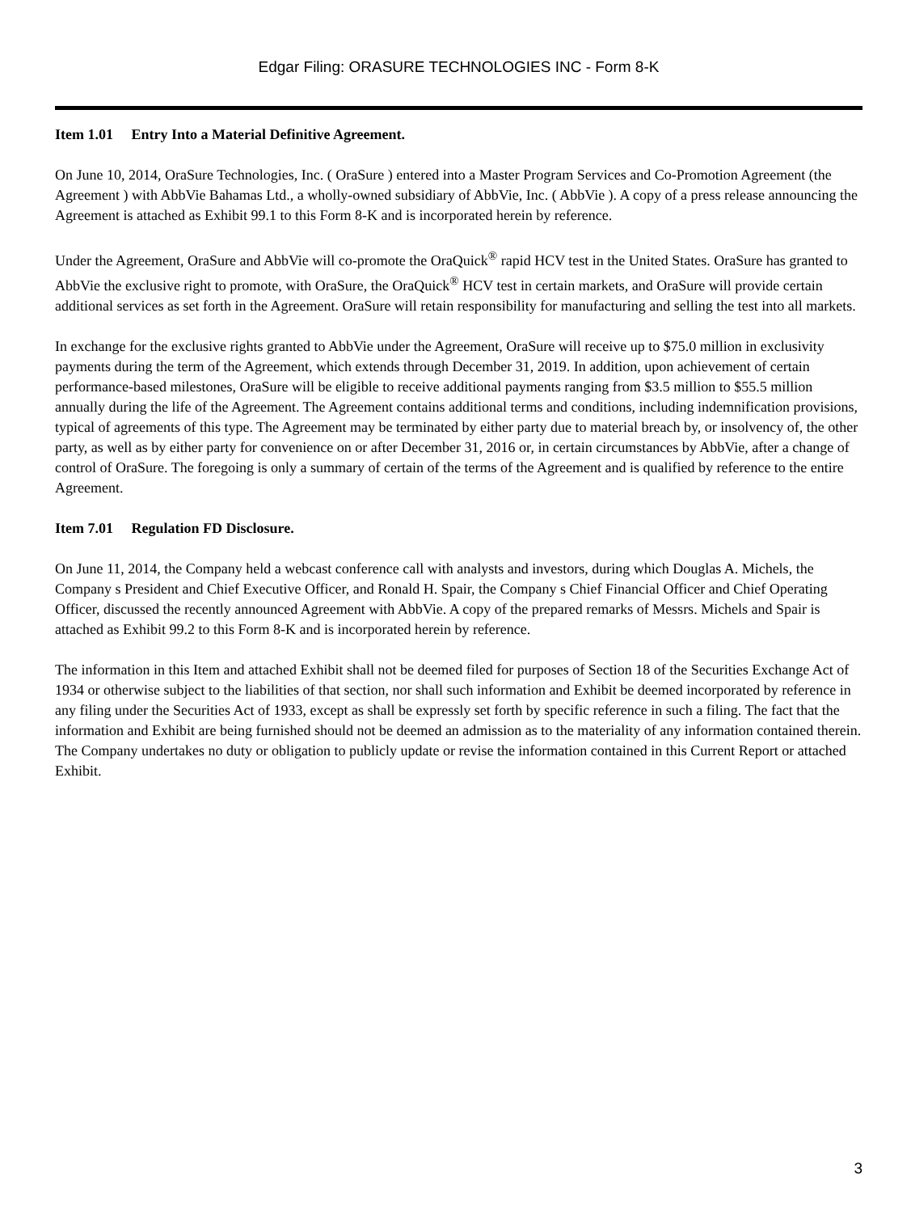Edgar Filing: ORASURE TECHNOLOGIES INC - Form 8-K
Item 1.01 Entry Into a Material Definitive Agreement.
On June 10, 2014, OraSure Technologies, Inc. ( OraSure ) entered into a Master Program Services and Co-Promotion Agreement (the Agreement ) with AbbVie Bahamas Ltd., a wholly-owned subsidiary of AbbVie, Inc. ( AbbVie ). A copy of a press release announcing the Agreement is attached as Exhibit 99.1 to this Form 8-K and is incorporated herein by reference.
Under the Agreement, OraSure and AbbVie will co-promote the OraQuick<sup>®</sup> rapid HCV test in the United States. OraSure has granted to AbbVie the exclusive right to promote, with OraSure, the OraQuick<sup>®</sup> HCV test in certain markets, and OraSure will provide certain additional services as set forth in the Agreement. OraSure will retain responsibility for manufacturing and selling the test into all markets.
In exchange for the exclusive rights granted to AbbVie under the Agreement, OraSure will receive up to $75.0 million in exclusivity payments during the term of the Agreement, which extends through December 31, 2019. In addition, upon achievement of certain performance-based milestones, OraSure will be eligible to receive additional payments ranging from $3.5 million to $55.5 million annually during the life of the Agreement. The Agreement contains additional terms and conditions, including indemnification provisions, typical of agreements of this type. The Agreement may be terminated by either party due to material breach by, or insolvency of, the other party, as well as by either party for convenience on or after December 31, 2016 or, in certain circumstances by AbbVie, after a change of control of OraSure. The foregoing is only a summary of certain of the terms of the Agreement and is qualified by reference to the entire Agreement.
Item 7.01 Regulation FD Disclosure.
On June 11, 2014, the Company held a webcast conference call with analysts and investors, during which Douglas A. Michels, the Company s President and Chief Executive Officer, and Ronald H. Spair, the Company s Chief Financial Officer and Chief Operating Officer, discussed the recently announced Agreement with AbbVie. A copy of the prepared remarks of Messrs. Michels and Spair is attached as Exhibit 99.2 to this Form 8-K and is incorporated herein by reference.
The information in this Item and attached Exhibit shall not be deemed filed for purposes of Section 18 of the Securities Exchange Act of 1934 or otherwise subject to the liabilities of that section, nor shall such information and Exhibit be deemed incorporated by reference in any filing under the Securities Act of 1933, except as shall be expressly set forth by specific reference in such a filing. The fact that the information and Exhibit are being furnished should not be deemed an admission as to the materiality of any information contained therein. The Company undertakes no duty or obligation to publicly update or revise the information contained in this Current Report or attached Exhibit.
3